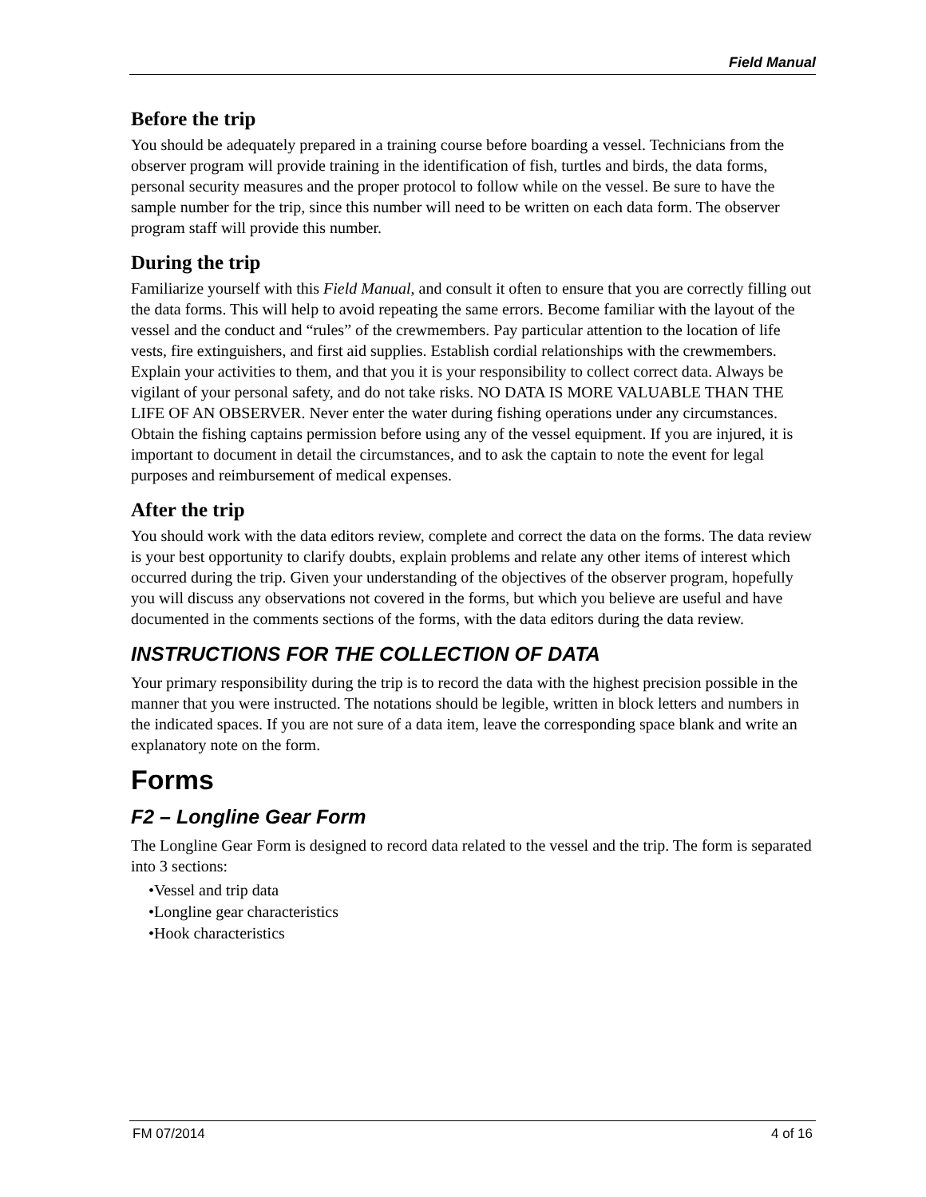Field Manual
Before the trip
You should be adequately prepared in a training course before boarding a vessel. Technicians from the observer program will provide training in the identification of fish, turtles and birds, the data forms, personal security measures and the proper protocol to follow while on the vessel. Be sure to have the sample number for the trip, since this number will need to be written on each data form. The observer program staff will provide this number.
During the trip
Familiarize yourself with this Field Manual, and consult it often to ensure that you are correctly filling out the data forms. This will help to avoid repeating the same errors. Become familiar with the layout of the vessel and the conduct and “rules” of the crewmembers. Pay particular attention to the location of life vests, fire extinguishers, and first aid supplies. Establish cordial relationships with the crewmembers. Explain your activities to them, and that you it is your responsibility to collect correct data. Always be vigilant of your personal safety, and do not take risks. NO DATA IS MORE VALUABLE THAN THE LIFE OF AN OBSERVER. Never enter the water during fishing operations under any circumstances. Obtain the fishing captains permission before using any of the vessel equipment. If you are injured, it is important to document in detail the circumstances, and to ask the captain to note the event for legal purposes and reimbursement of medical expenses.
After the trip
You should work with the data editors review, complete and correct the data on the forms. The data review is your best opportunity to clarify doubts, explain problems and relate any other items of interest which occurred during the trip. Given your understanding of the objectives of the observer program, hopefully you will discuss any observations not covered in the forms, but which you believe are useful and have documented in the comments sections of the forms, with the data editors during the data review.
INSTRUCTIONS FOR THE COLLECTION OF DATA
Your primary responsibility during the trip is to record the data with the highest precision possible in the manner that you were instructed. The notations should be legible, written in block letters and numbers in the indicated spaces. If you are not sure of a data item, leave the corresponding space blank and write an explanatory note on the form.
Forms
F2 – Longline Gear Form
The Longline Gear Form is designed to record data related to the vessel and the trip. The form is separated into 3 sections:
•Vessel and trip data
•Longline gear characteristics
•Hook characteristics
FM 07/2014 4 of 16